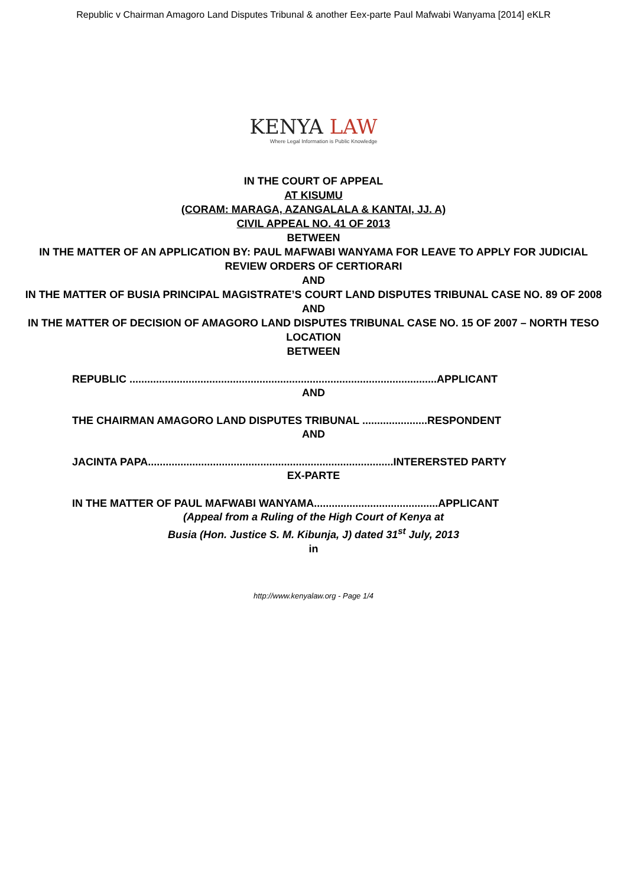Republic v Chairman Amagoro Land Disputes Tribunal & another Eex-parte Paul Mafwabi Wanyama [2014] eKLR
KENYA LAW
Where Legal Information is Public Knowledge
IN THE COURT OF APPEAL
AT KISUMU
(CORAM: MARAGA, AZANGALALA & KANTAI, JJ. A)
CIVIL APPEAL NO. 41 OF 2013
BETWEEN
IN THE MATTER OF AN APPLICATION BY: PAUL MAFWABI WANYAMA FOR LEAVE TO APPLY FOR JUDICIAL REVIEW ORDERS OF CERTIORARI
AND
IN THE MATTER OF BUSIA PRINCIPAL MAGISTRATE’S COURT LAND DISPUTES TRIBUNAL CASE NO. 89 OF 2008
AND
IN THE MATTER OF DECISION OF AMAGORO LAND DISPUTES TRIBUNAL CASE NO. 15 OF 2007 – NORTH TESO LOCATION
BETWEEN
REPUBLIC ........................................................................................................APPLICANT
AND
THE CHAIRMAN AMAGORO LAND DISPUTES TRIBUNAL ......................RESPONDENT
AND
JACINTA PAPA...................................................................................INTERERSTED PARTY
EX-PARTE
IN THE MATTER OF PAUL MAFWABI WANYAMA..........................................APPLICANT
(Appeal from a Ruling of the High Court of Kenya at
Busia (Hon. Justice S. M. Kibunja, J) dated 31<sup>st</sup> July, 2013
in
http://www.kenyalaw.org - Page 1/4